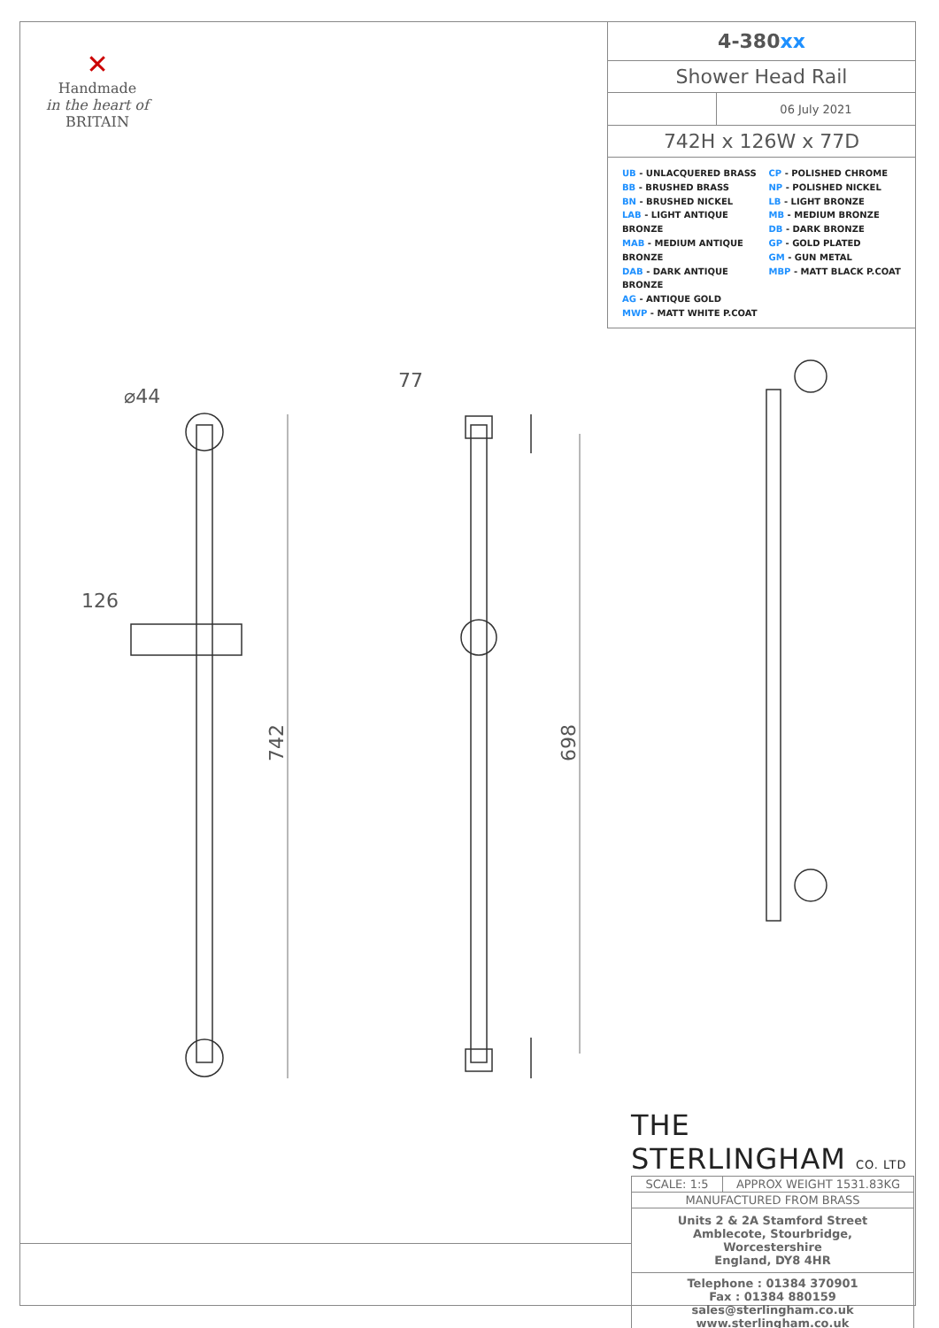✕
Handmade
in the heart of
BRITAIN
| 4-380 xx | |
| Shower Head Rail | |
| | 06 July 2021 |
| 742H x 126W x 77D | |
UB - UNLACQUERED BRASS
BB - BRUSHED BRASS
BN - BRUSHED NICKEL
LAB - LIGHT ANTIQUE BRONZE
MAB - MEDIUM ANTIQUE BRONZE
DAB - DARK ANTIQUE BRONZE
AG - ANTIQUE GOLD
MWP - MATT WHITE P.COAT
CP - POLISHED CHROME
NP - POLISHED NICKEL
LB - LIGHT BRONZE
MB - MEDIUM BRONZE
DB - DARK BRONZE
GP - GOLD PLATED
GM - GUN METAL
MBP - MATT BLACK P.COAT
⌀44
126
77
742
698
THE STERLINGHAM CO. LTD
| SCALE: 1:5 | APPROX WEIGHT 1531.83KG |
| MANUFACTURED FROM BRASS | |
| Units 2 & 2A Stamford Street Amblecote, Stourbridge, Worcestershire England, DY8 4HR | |
| Telephone : 01384 370901 Fax : 01384 880159 sales@sterlingham.co.uk www.sterlingham.co.uk | |